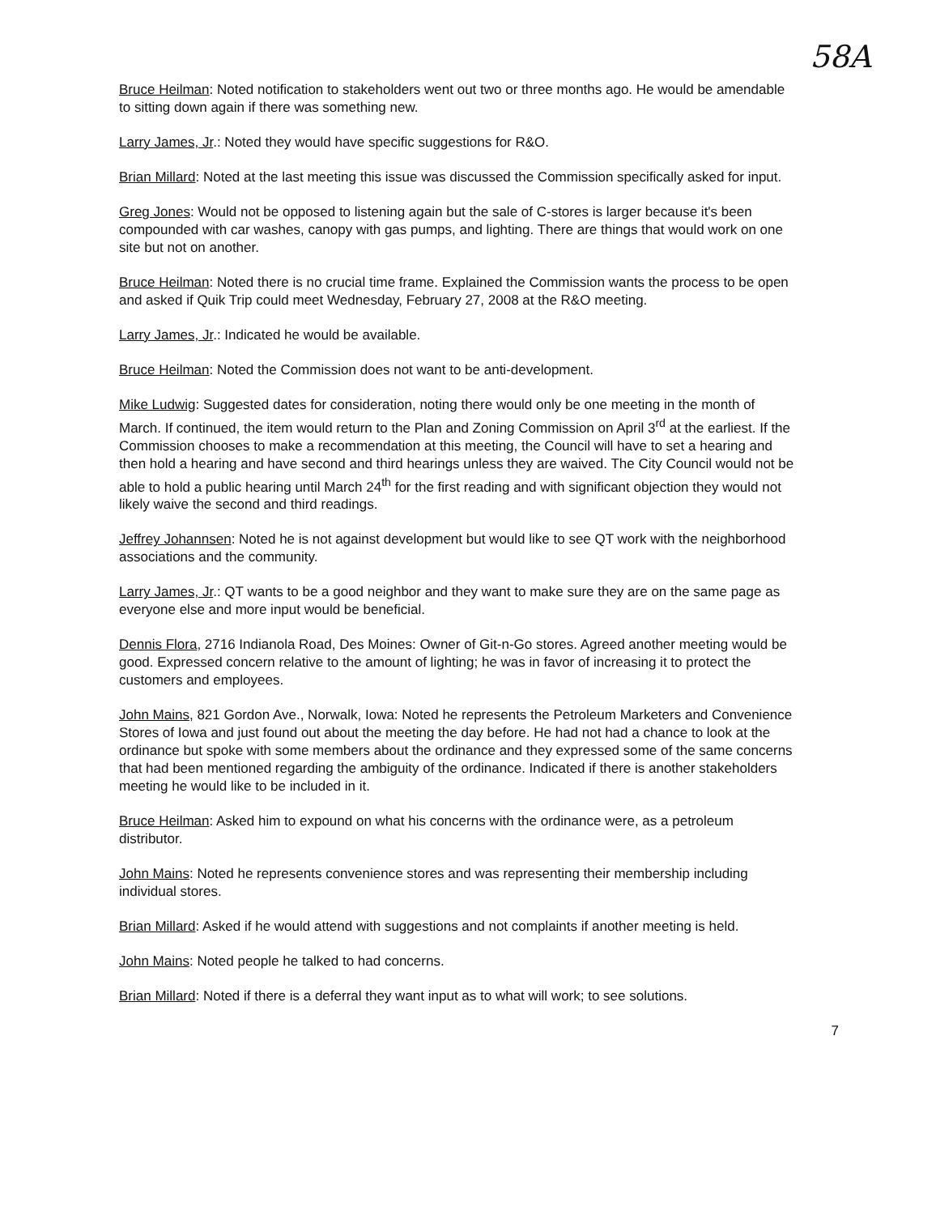58A
Bruce Heilman: Noted notification to stakeholders went out two or three months ago. He would be amendable to sitting down again if there was something new.
Larry James, Jr.: Noted they would have specific suggestions for R&O.
Brian Millard: Noted at the last meeting this issue was discussed the Commission specifically asked for input.
Greg Jones: Would not be opposed to listening again but the sale of C-stores is larger because it's been compounded with car washes, canopy with gas pumps, and lighting. There are things that would work on one site but not on another.
Bruce Heilman: Noted there is no crucial time frame. Explained the Commission wants the process to be open and asked if Quik Trip could meet Wednesday, February 27, 2008 at the R&O meeting.
Larry James, Jr.: Indicated he would be available.
Bruce Heilman: Noted the Commission does not want to be anti-development.
Mike Ludwig: Suggested dates for consideration, noting there would only be one meeting in the month of March. If continued, the item would return to the Plan and Zoning Commission on April 3<sup>rd</sup> at the earliest. If the Commission chooses to make a recommendation at this meeting, the Council will have to set a hearing and then hold a hearing and have second and third hearings unless they are waived. The City Council would not be able to hold a public hearing until March 24<sup>th</sup> for the first reading and with significant objection they would not likely waive the second and third readings.
Jeffrey Johannsen: Noted he is not against development but would like to see QT work with the neighborhood associations and the community.
Larry James, Jr.: QT wants to be a good neighbor and they want to make sure they are on the same page as everyone else and more input would be beneficial.
Dennis Flora, 2716 Indianola Road, Des Moines: Owner of Git-n-Go stores. Agreed another meeting would be good. Expressed concern relative to the amount of lighting; he was in favor of increasing it to protect the customers and employees.
John Mains, 821 Gordon Ave., Norwalk, Iowa: Noted he represents the Petroleum Marketers and Convenience Stores of Iowa and just found out about the meeting the day before. He had not had a chance to look at the ordinance but spoke with some members about the ordinance and they expressed some of the same concerns that had been mentioned regarding the ambiguity of the ordinance. Indicated if there is another stakeholders meeting he would like to be included in it.
Bruce Heilman: Asked him to expound on what his concerns with the ordinance were, as a petroleum distributor.
John Mains: Noted he represents convenience stores and was representing their membership including individual stores.
Brian Millard: Asked if he would attend with suggestions and not complaints if another meeting is held.
John Mains: Noted people he talked to had concerns.
Brian Millard: Noted if there is a deferral they want input as to what will work; to see solutions.
7